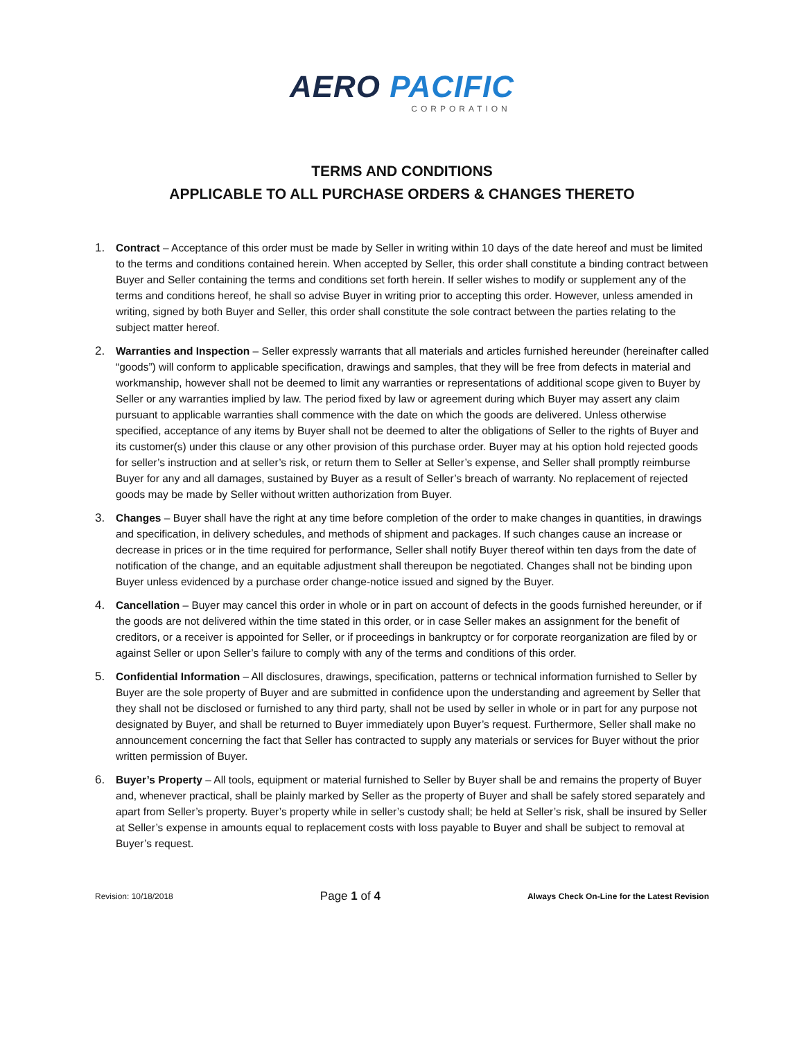AERO PACIFIC
CORPORATION
TERMS AND CONDITIONS
APPLICABLE TO ALL PURCHASE ORDERS & CHANGES THERETO
1. Contract – Acceptance of this order must be made by Seller in writing within 10 days of the date hereof and must be limited to the terms and conditions contained herein. When accepted by Seller, this order shall constitute a binding contract between Buyer and Seller containing the terms and conditions set forth herein. If seller wishes to modify or supplement any of the terms and conditions hereof, he shall so advise Buyer in writing prior to accepting this order. However, unless amended in writing, signed by both Buyer and Seller, this order shall constitute the sole contract between the parties relating to the subject matter hereof.
2. Warranties and Inspection – Seller expressly warrants that all materials and articles furnished hereunder (hereinafter called “goods”) will conform to applicable specification, drawings and samples, that they will be free from defects in material and workmanship, however shall not be deemed to limit any warranties or representations of additional scope given to Buyer by Seller or any warranties implied by law. The period fixed by law or agreement during which Buyer may assert any claim pursuant to applicable warranties shall commence with the date on which the goods are delivered. Unless otherwise specified, acceptance of any items by Buyer shall not be deemed to alter the obligations of Seller to the rights of Buyer and its customer(s) under this clause or any other provision of this purchase order. Buyer may at his option hold rejected goods for seller’s instruction and at seller’s risk, or return them to Seller at Seller’s expense, and Seller shall promptly reimburse Buyer for any and all damages, sustained by Buyer as a result of Seller’s breach of warranty. No replacement of rejected goods may be made by Seller without written authorization from Buyer.
3. Changes – Buyer shall have the right at any time before completion of the order to make changes in quantities, in drawings and specification, in delivery schedules, and methods of shipment and packages. If such changes cause an increase or decrease in prices or in the time required for performance, Seller shall notify Buyer thereof within ten days from the date of notification of the change, and an equitable adjustment shall thereupon be negotiated. Changes shall not be binding upon Buyer unless evidenced by a purchase order change-notice issued and signed by the Buyer.
4. Cancellation – Buyer may cancel this order in whole or in part on account of defects in the goods furnished hereunder, or if the goods are not delivered within the time stated in this order, or in case Seller makes an assignment for the benefit of creditors, or a receiver is appointed for Seller, or if proceedings in bankruptcy or for corporate reorganization are filed by or against Seller or upon Seller’s failure to comply with any of the terms and conditions of this order.
5. Confidential Information – All disclosures, drawings, specification, patterns or technical information furnished to Seller by Buyer are the sole property of Buyer and are submitted in confidence upon the understanding and agreement by Seller that they shall not be disclosed or furnished to any third party, shall not be used by seller in whole or in part for any purpose not designated by Buyer, and shall be returned to Buyer immediately upon Buyer’s request. Furthermore, Seller shall make no announcement concerning the fact that Seller has contracted to supply any materials or services for Buyer without the prior written permission of Buyer.
6. Buyer’s Property – All tools, equipment or material furnished to Seller by Buyer shall be and remains the property of Buyer and, whenever practical, shall be plainly marked by Seller as the property of Buyer and shall be safely stored separately and apart from Seller’s property. Buyer’s property while in seller’s custody shall; be held at Seller’s risk, shall be insured by Seller at Seller’s expense in amounts equal to replacement costs with loss payable to Buyer and shall be subject to removal at Buyer’s request.
Revision: 10/18/2018 Page 1 of 4 Always Check On-Line for the Latest Revision